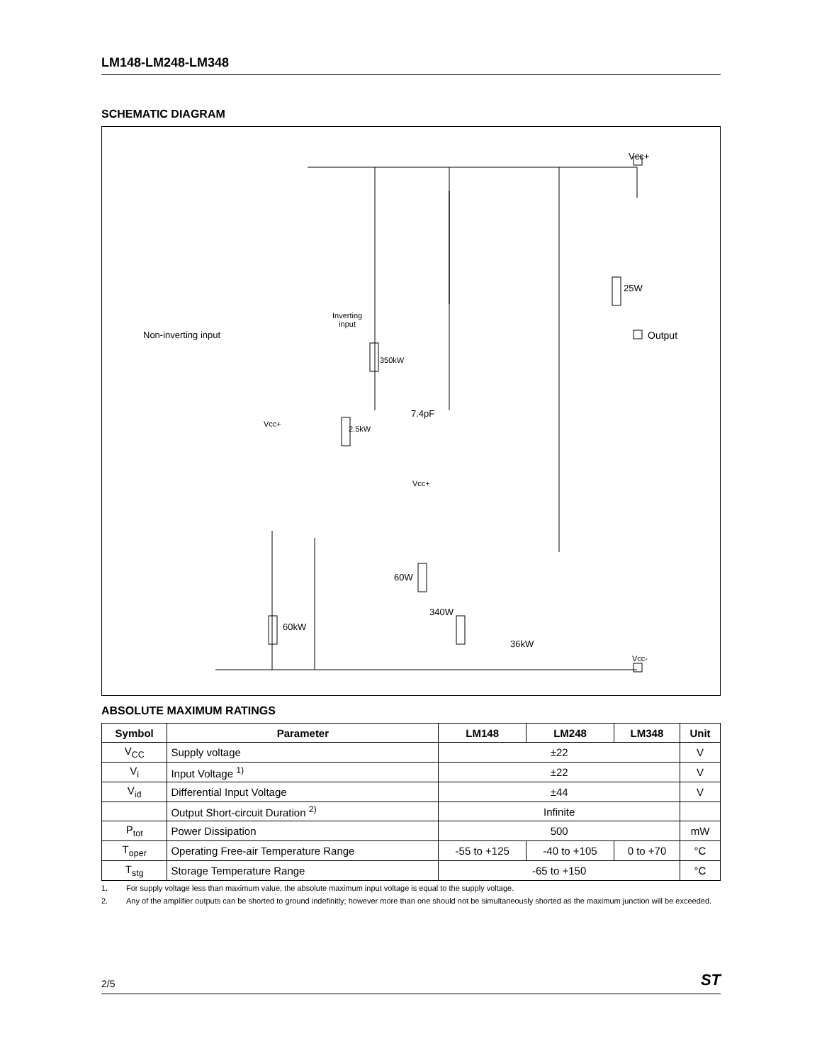LM148-LM248-LM348
SCHEMATIC DIAGRAM
Vcc+
Non-inverting input
Inverting
input
Output
25W
350kW
7.4pF
2.5kW
Vcc+
Vcc+
60W
340W
60kW
36kW
Vcc-
ABSOLUTE MAXIMUM RATINGS
| Symbol | Parameter | LM148 | LM248 | LM348 | Unit |
| --- | --- | --- | --- | --- | --- |
| V<sub>CC</sub> | Supply voltage | ±22 | | | V |
| V<sub>i</sub> | Input Voltage <sup>1)</sup> | ±22 | | | V |
| V<sub>id</sub> | Differential Input Voltage | ±44 | | | V |
| | Output Short-circuit Duration <sup>2)</sup> | Infinite | | | |
| P<sub>tot</sub> | Power Dissipation | 500 | | | mW |
| T<sub>oper</sub> | Operating Free-air Temperature Range | -55 to +125 | -40 to +105 | 0 to +70 | °C |
| T<sub>stg</sub> | Storage Temperature Range | -65 to +150 | | | °C |
1. For supply voltage less than maximum value, the absolute maximum input voltage is equal to the supply voltage.
2. Any of the amplifier outputs can be shorted to ground indefinitly; however more than one should not be simultaneously shorted as the maximum junction will be exceeded.
2/5 ST